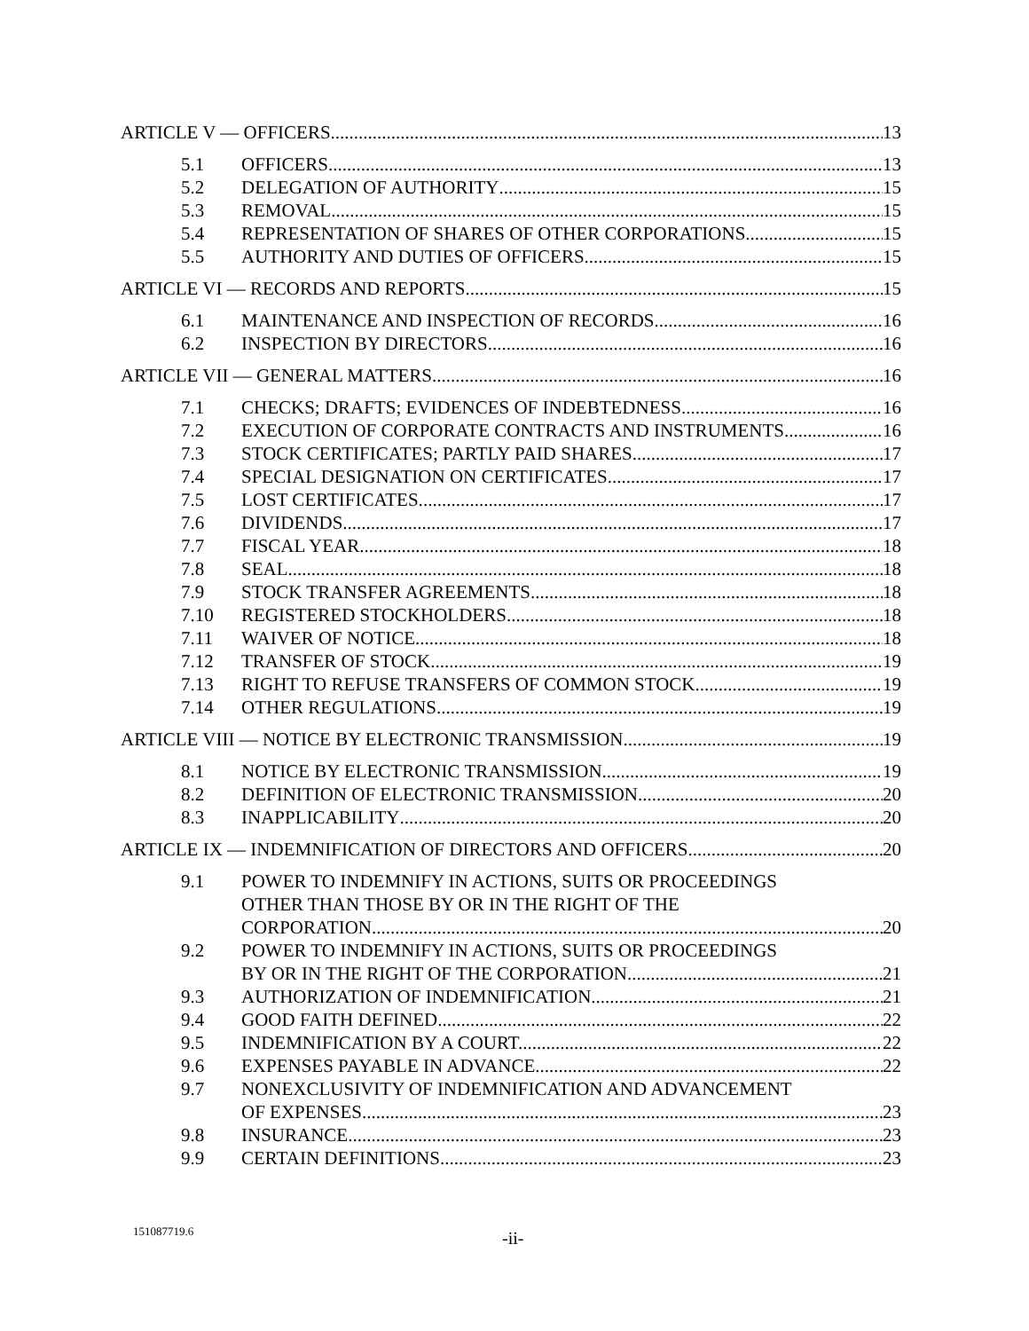ARTICLE V — OFFICERS
13
5.1
OFFICERS.
13
5.2
DELEGATION OF AUTHORITY
15
5.3
REMOVAL
15
5.4
REPRESENTATION OF SHARES OF OTHER CORPORATIONS.
15
5.5
AUTHORITY AND DUTIES OF OFFICERS.
15
ARTICLE VI — RECORDS AND REPORTS
15
6.1
MAINTENANCE AND INSPECTION OF RECORDS.
16
6.2
INSPECTION BY DIRECTORS
16
ARTICLE VII — GENERAL MATTERS
16
7.1
CHECKS; DRAFTS; EVIDENCES OF INDEBTEDNESS.
16
7.2
EXECUTION OF CORPORATE CONTRACTS AND INSTRUMENTS.
16
7.3
STOCK CERTIFICATES; PARTLY PAID SHARES
17
7.4
SPECIAL DESIGNATION ON CERTIFICATES.
17
7.5
LOST CERTIFICATES.
17
7.6
DIVIDENDS.
17
7.7
FISCAL YEAR
18
7.8
SEAL.
18
7.9
STOCK TRANSFER AGREEMENTS.
18
7.10
REGISTERED STOCKHOLDERS.
18
7.11
WAIVER OF NOTICE.
18
7.12
TRANSFER OF STOCK
19
7.13
RIGHT TO REFUSE TRANSFERS OF COMMON STOCK.
19
7.14
OTHER REGULATIONS
19
ARTICLE VIII — NOTICE BY ELECTRONIC TRANSMISSION
19
8.1
NOTICE BY ELECTRONIC TRANSMISSION.
19
8.2
DEFINITION OF ELECTRONIC TRANSMISSION.
20
8.3
INAPPLICABILITY
20
ARTICLE IX — INDEMNIFICATION OF DIRECTORS AND OFFICERS
20
9.1
POWER TO INDEMNIFY IN ACTIONS, SUITS OR PROCEEDINGS
OTHER THAN THOSE BY OR IN THE RIGHT OF THE
CORPORATION.
20
9.2
POWER TO INDEMNIFY IN ACTIONS, SUITS OR PROCEEDINGS
BY OR IN THE RIGHT OF THE CORPORATION.
21
9.3
AUTHORIZATION OF INDEMNIFICATION.
21
9.4
GOOD FAITH DEFINED.
22
9.5
INDEMNIFICATION BY A COURT.
22
9.6
EXPENSES PAYABLE IN ADVANCE.
22
9.7
NONEXCLUSIVITY OF INDEMNIFICATION AND ADVANCEMENT
OF EXPENSES.
23
9.8
INSURANCE.
23
9.9
CERTAIN DEFINITIONS.
23
151087719.6 -ii-